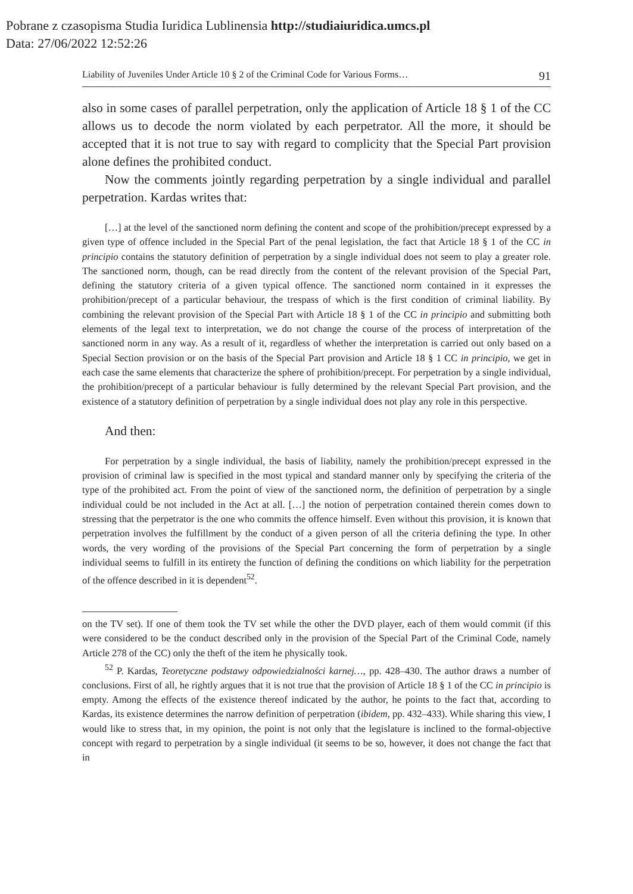Pobrane z czasopisma Studia Iuridica Lublinensia http://studiaiuridica.umcs.pl
Data: 27/06/2022 12:52:26
Liability of Juveniles Under Article 10 § 2 of the Criminal Code for Various Forms… 91
also in some cases of parallel perpetration, only the application of Article 18 § 1 of the CC allows us to decode the norm violated by each perpetrator. All the more, it should be accepted that it is not true to say with regard to complicity that the Special Part provision alone defines the prohibited conduct.
Now the comments jointly regarding perpetration by a single individual and parallel perpetration. Kardas writes that:
[…] at the level of the sanctioned norm defining the content and scope of the prohibition/precept expressed by a given type of offence included in the Special Part of the penal legislation, the fact that Article 18 § 1 of the CC in principio contains the statutory definition of perpetration by a single individual does not seem to play a greater role. The sanctioned norm, though, can be read directly from the content of the relevant provision of the Special Part, defining the statutory criteria of a given typical offence. The sanctioned norm contained in it expresses the prohibition/precept of a particular behaviour, the trespass of which is the first condition of criminal liability. By combining the relevant provision of the Special Part with Article 18 § 1 of the CC in principio and submitting both elements of the legal text to interpretation, we do not change the course of the process of interpretation of the sanctioned norm in any way. As a result of it, regardless of whether the interpretation is carried out only based on a Special Section provision or on the basis of the Special Part provision and Article 18 § 1 CC in principio, we get in each case the same elements that characterize the sphere of prohibition/precept. For perpetration by a single individual, the prohibition/precept of a particular behaviour is fully determined by the relevant Special Part provision, and the existence of a statutory definition of perpetration by a single individual does not play any role in this perspective.
And then:
For perpetration by a single individual, the basis of liability, namely the prohibition/precept expressed in the provision of criminal law is specified in the most typical and standard manner only by specifying the criteria of the type of the prohibited act. From the point of view of the sanctioned norm, the definition of perpetration by a single individual could be not included in the Act at all. […] the notion of perpetration contained therein comes down to stressing that the perpetrator is the one who commits the offence himself. Even without this provision, it is known that perpetration involves the fulfillment by the conduct of a given person of all the criteria defining the type. In other words, the very wording of the provisions of the Special Part concerning the form of perpetration by a single individual seems to fulfill in its entirety the function of defining the conditions on which liability for the perpetration of the offence described in it is dependent<sup>52</sup>.
on the TV set). If one of them took the TV set while the other the DVD player, each of them would commit (if this were considered to be the conduct described only in the provision of the Special Part of the Criminal Code, namely Article 278 of the CC) only the theft of the item he physically took.
<sup>52</sup> P. Kardas, Teoretyczne podstawy odpowiedzialności karnej…, pp. 428–430. The author draws a number of conclusions. First of all, he rightly argues that it is not true that the provision of Article 18 § 1 of the CC in principio is empty. Among the effects of the existence thereof indicated by the author, he points to the fact that, according to Kardas, its existence determines the narrow definition of perpetration (ibidem, pp. 432–433). While sharing this view, I would like to stress that, in my opinion, the point is not only that the legislature is inclined to the formal-objective concept with regard to perpetration by a single individual (it seems to be so, however, it does not change the fact that in